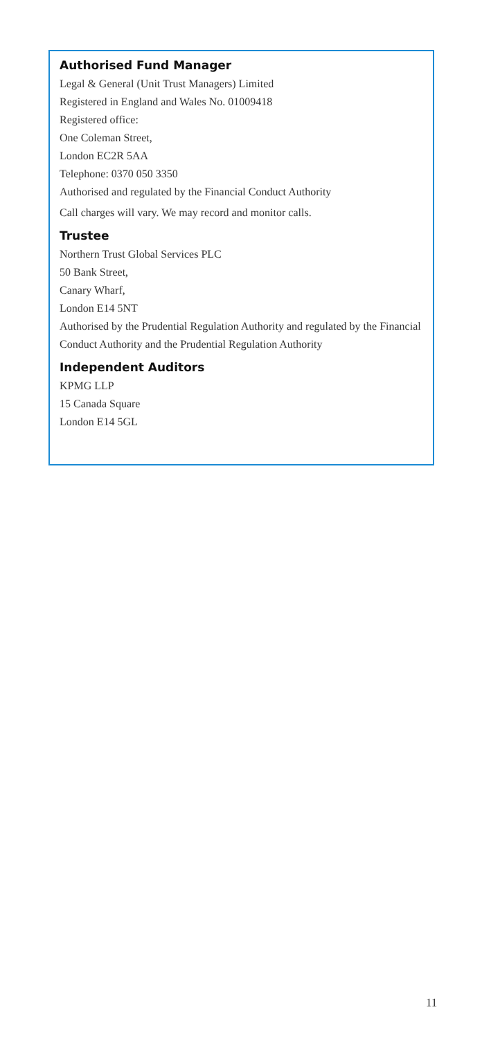Authorised Fund Manager
Legal & General (Unit Trust Managers) Limited
Registered in England and Wales No. 01009418
Registered office:
One Coleman Street,
London EC2R 5AA
Telephone: 0370 050 3350
Authorised and regulated by the Financial Conduct Authority
Call charges will vary. We may record and monitor calls.
Trustee
Northern Trust Global Services PLC
50 Bank Street,
Canary Wharf,
London E14 5NT
Authorised by the Prudential Regulation Authority and regulated by the Financial Conduct Authority and the Prudential Regulation Authority
Independent Auditors
KPMG LLP
15 Canada Square
London E14 5GL
11